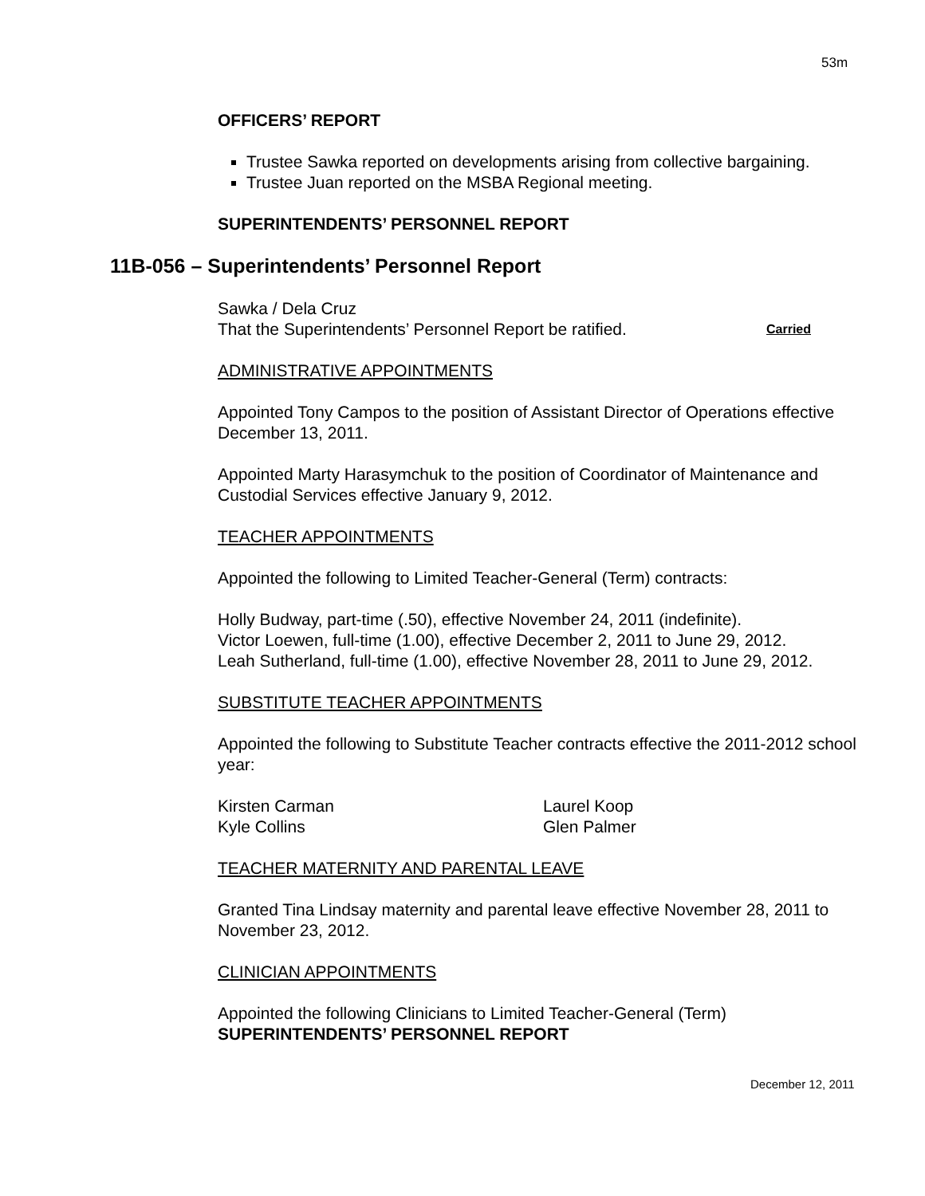53m
OFFICERS’ REPORT
Trustee Sawka reported on developments arising from collective bargaining.
Trustee Juan reported on the MSBA Regional meeting.
SUPERINTENDENTS’ PERSONNEL REPORT
11B-056 – Superintendents’ Personnel Report
Sawka / Dela Cruz
That the Superintendents’ Personnel Report be ratified. Carried
ADMINISTRATIVE APPOINTMENTS
Appointed Tony Campos to the position of Assistant Director of Operations effective December 13, 2011.
Appointed Marty Harasymchuk to the position of Coordinator of Maintenance and Custodial Services effective January 9, 2012.
TEACHER APPOINTMENTS
Appointed the following to Limited Teacher-General (Term) contracts:
Holly Budway, part-time (.50), effective November 24, 2011 (indefinite).
Victor Loewen, full-time (1.00), effective December 2, 2011 to June 29, 2012.
Leah Sutherland, full-time (1.00), effective November 28, 2011 to June 29, 2012.
SUBSTITUTE TEACHER APPOINTMENTS
Appointed the following to Substitute Teacher contracts effective the 2011-2012 school year:
Kirsten Carman
Kyle Collins
Laurel Koop
Glen Palmer
TEACHER MATERNITY AND PARENTAL LEAVE
Granted Tina Lindsay maternity and parental leave effective November 28, 2011 to November 23, 2012.
CLINICIAN APPOINTMENTS
Appointed the following Clinicians to Limited Teacher-General (Term)
SUPERINTENDENTS’ PERSONNEL REPORT
December 12, 2011